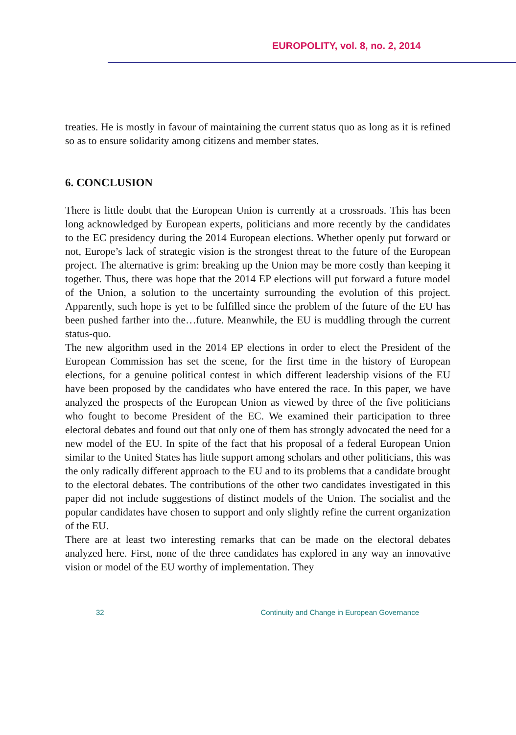EUROPOLITY, vol. 8, no. 2, 2014
treaties. He is mostly in favour of maintaining the current status quo as long as it is refined so as to ensure solidarity among citizens and member states.
6. CONCLUSION
There is little doubt that the European Union is currently at a crossroads. This has been long acknowledged by European experts, politicians and more recently by the candidates to the EC presidency during the 2014 European elections. Whether openly put forward or not, Europe’s lack of strategic vision is the strongest threat to the future of the European project. The alternative is grim: breaking up the Union may be more costly than keeping it together. Thus, there was hope that the 2014 EP elections will put forward a future model of the Union, a solution to the uncertainty surrounding the evolution of this project. Apparently, such hope is yet to be fulfilled since the problem of the future of the EU has been pushed farther into the…future. Meanwhile, the EU is muddling through the current status-quo.
The new algorithm used in the 2014 EP elections in order to elect the President of the European Commission has set the scene, for the first time in the history of European elections, for a genuine political contest in which different leadership visions of the EU have been proposed by the candidates who have entered the race. In this paper, we have analyzed the prospects of the European Union as viewed by three of the five politicians who fought to become President of the EC. We examined their participation to three electoral debates and found out that only one of them has strongly advocated the need for a new model of the EU. In spite of the fact that his proposal of a federal European Union similar to the United States has little support among scholars and other politicians, this was the only radically different approach to the EU and to its problems that a candidate brought to the electoral debates. The contributions of the other two candidates investigated in this paper did not include suggestions of distinct models of the Union. The socialist and the popular candidates have chosen to support and only slightly refine the current organization of the EU.
There are at least two interesting remarks that can be made on the electoral debates analyzed here. First, none of the three candidates has explored in any way an innovative vision or model of the EU worthy of implementation. They
32 Continuity and Change in European Governance